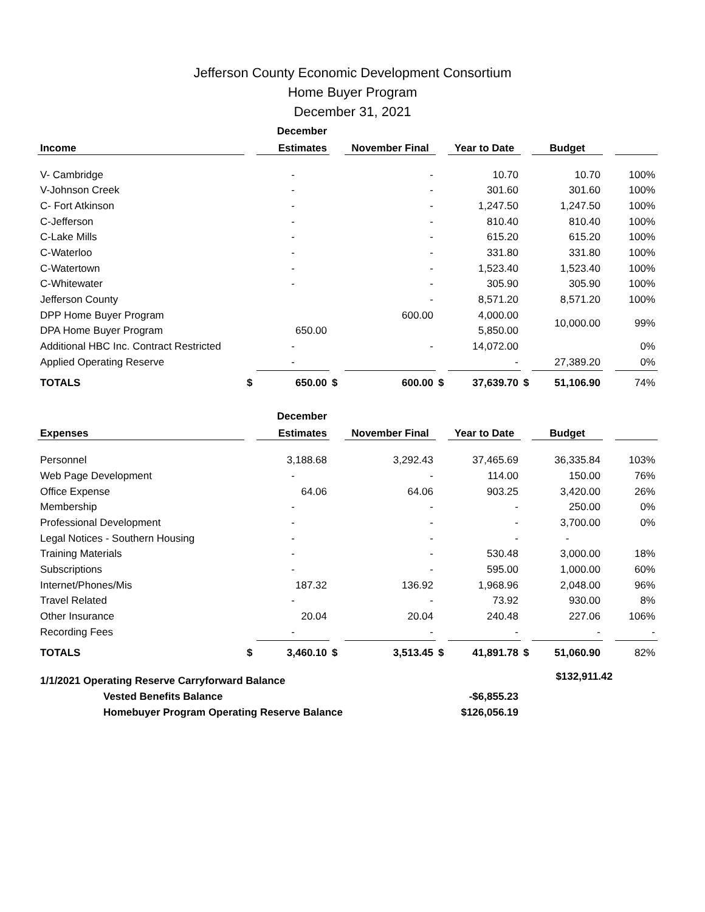Jefferson County Economic Development Consortium
Home Buyer Program
December 31, 2021
| | | December | | | | | | | | |
| --- | --- | --- | --- | --- | --- | --- | --- | --- | --- | --- |
| Income | | Estimates | | November Final | | Year to Date | | Budget | | |
| V- Cambridge | | - | | - | | 10.70 | | 10.70 | | 100% |
| V-Johnson Creek | | - | | - | | 301.60 | | 301.60 | | 100% |
| C- Fort Atkinson | | - | | - | | 1,247.50 | | 1,247.50 | | 100% |
| C-Jefferson | | - | | - | | 810.40 | | 810.40 | | 100% |
| C-Lake Mills | | - | | - | | 615.20 | | 615.20 | | 100% |
| C-Waterloo | | - | | - | | 331.80 | | 331.80 | | 100% |
| C-Watertown | | - | | - | | 1,523.40 | | 1,523.40 | | 100% |
| C-Whitewater | | - | | - | | 305.90 | | 305.90 | | 100% |
| Jefferson County | | | | - | | 8,571.20 | | 8,571.20 | | 100% |
| DPP Home Buyer Program | | | | 600.00 | | 4,000.00 | | 10,000.00 | | 99% |
| DPA Home Buyer Program | | 650.00 | | | | 5,850.00 | | | | |
| Additional HBC Inc. Contract Restricted | | - | | - | | 14,072.00 | | | | 0% |
| Applied Operating Reserve | | - | | | | - | | 27,389.20 | | 0% |
| TOTALS | $ | 650.00 | $ | 600.00 | $ | 37,639.70 | $ | 51,106.90 | | 74% |
| | | December | | | | | | | | |
| Expenses | | Estimates | | November Final | | Year to Date | | Budget | | |
| Personnel | | 3,188.68 | | 3,292.43 | | 37,465.69 | | 36,335.84 | | 103% |
| Web Page Development | | - | | - | | 114.00 | | 150.00 | | 76% |
| Office Expense | | 64.06 | | 64.06 | | 903.25 | | 3,420.00 | | 26% |
| Membership | | - | | - | | - | | 250.00 | | 0% |
| Professional Development | | - | | - | | - | | 3,700.00 | | 0% |
| Legal Notices - Southern Housing | | - | | - | | - | | - | | |
| Training Materials | | - | | - | | 530.48 | | 3,000.00 | | 18% |
| Subscriptions | | - | | - | | 595.00 | | 1,000.00 | | 60% |
| Internet/Phones/Mis | | 187.32 | | 136.92 | | 1,968.96 | | 2,048.00 | | 96% |
| Travel Related | | - | | - | | 73.92 | | 930.00 | | 8% |
| Other Insurance | | 20.04 | | 20.04 | | 240.48 | | 227.06 | | 106% |
| Recording Fees | | - | | - | | - | | - | | - |
| TOTALS | $ | 3,460.10 | $ | 3,513.45 | $ | 41,891.78 | $ | 51,060.90 | | 82% |
| 1/1/2021 Operating Reserve Carryforward Balance | | | | | | | $132,911.42 | | | |
| Vested Benefits Balance | | | | | | -$6,855.23 | | | | |
| Homebuyer Program Operating Reserve Balance | | | | | | $126,056.19 | | | | |